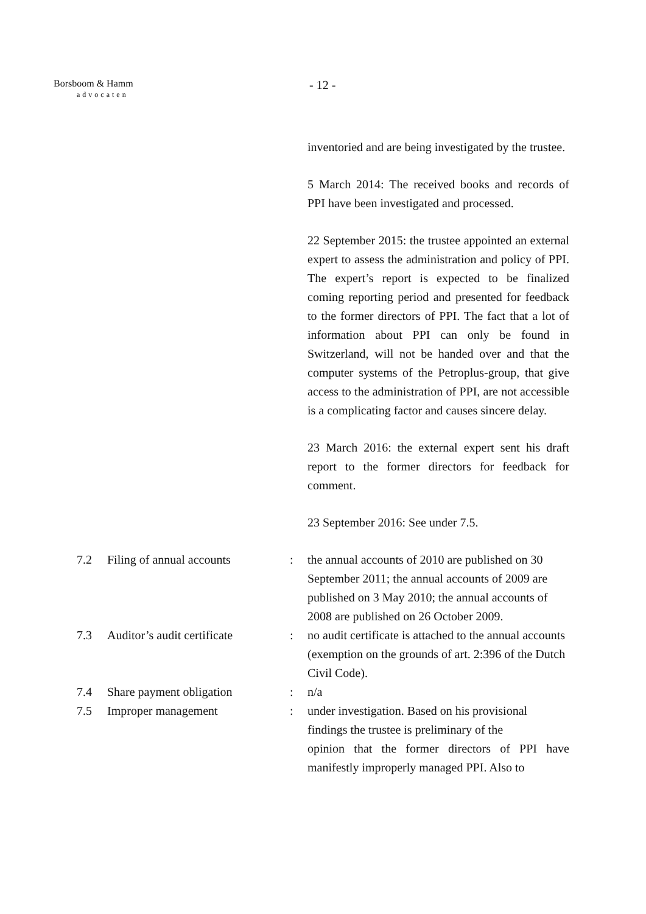Borsboom & Hamm
advocaten
- 12 -
inventoried and are being investigated by the trustee.
5 March 2014: The received books and records of PPI have been investigated and processed.
22 September 2015: the trustee appointed an external expert to assess the administration and policy of PPI. The expert’s report is expected to be finalized coming reporting period and presented for feedback to the former directors of PPI. The fact that a lot of information about PPI can only be found in Switzerland, will not be handed over and that the computer systems of the Petroplus-group, that give access to the administration of PPI, are not accessible is a complicating factor and causes sincere delay.
23 March 2016: the external expert sent his draft report to the former directors for feedback for comment.
23 September 2016: See under 7.5.
7.2 Filing of annual accounts : the annual accounts of 2010 are published on 30 September 2011; the annual accounts of 2009 are published on 3 May 2010; the annual accounts of 2008 are published on 26 October 2009.
7.3 Auditor’s audit certificate
: no audit certificate is attached to the annual accounts (exemption on the grounds of art. 2:396 of the Dutch Civil Code).
7.4 Share payment obligation : n/a
7.5 Improper management : under investigation. Based on his provisional findings the trustee is preliminary of the
opinion that the former directors of PPI have manifestly improperly managed PPI. Also to